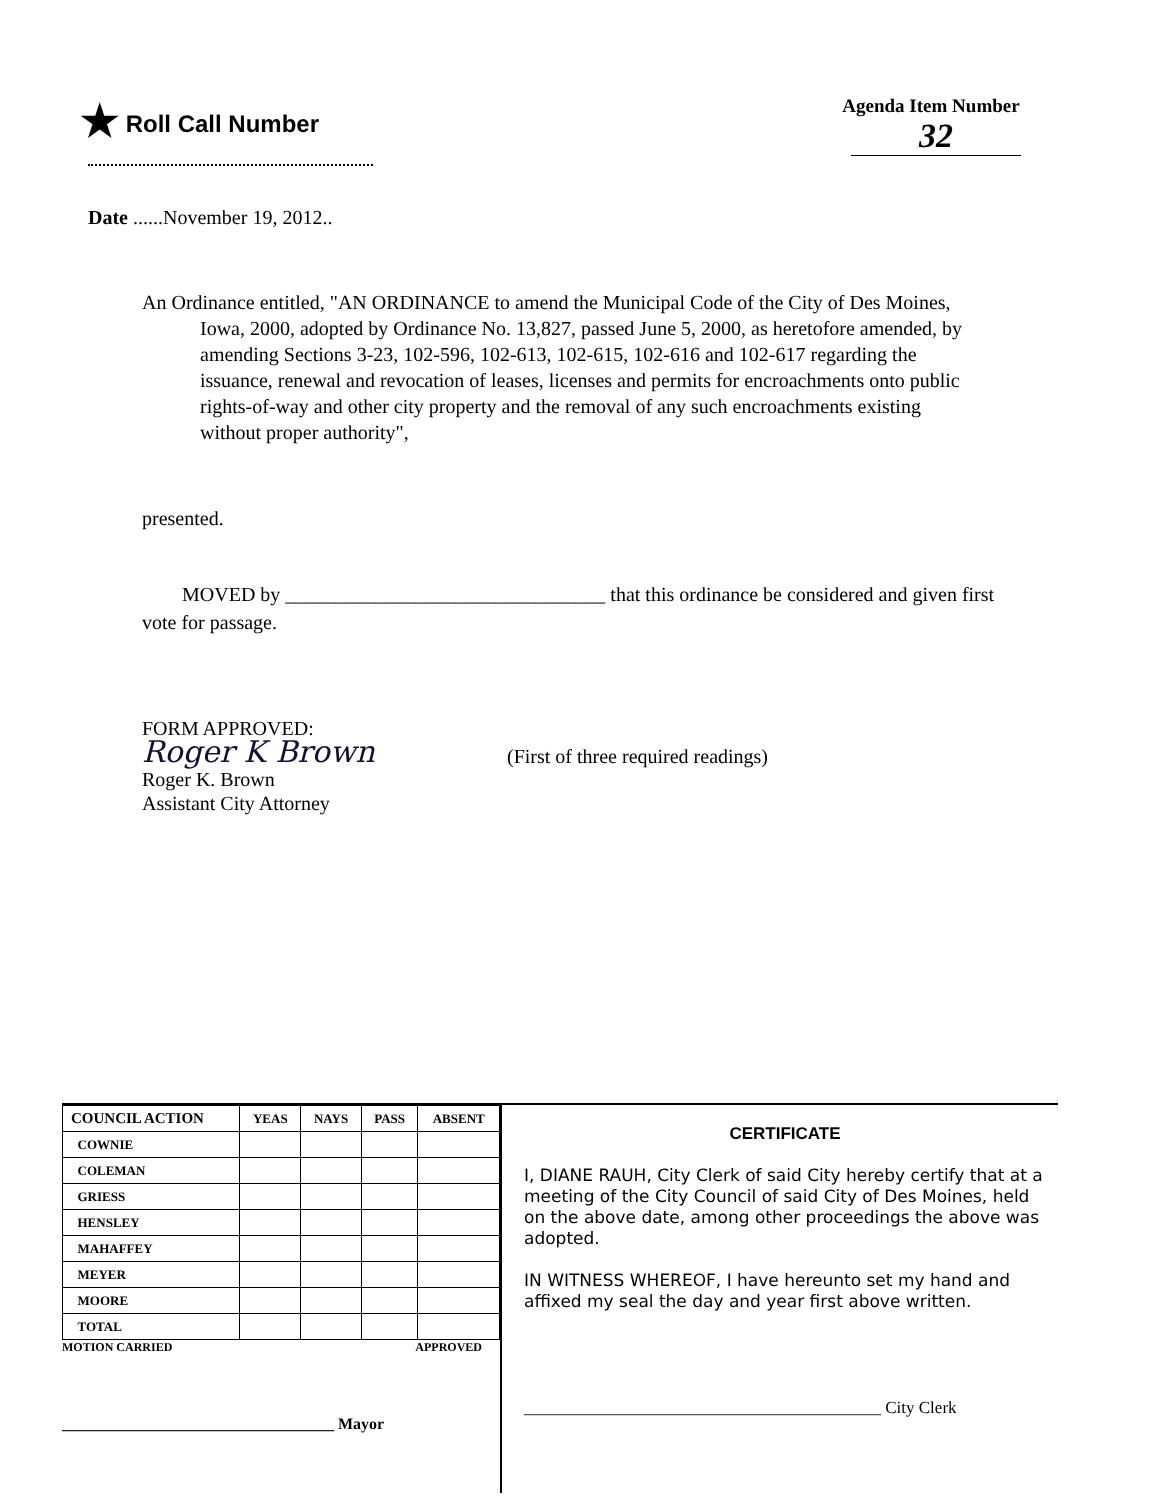★ Roll Call Number
Agenda Item Number
32
Date ......November 19, 2012..
An Ordinance entitled, "AN ORDINANCE to amend the Municipal Code of the City of Des Moines, Iowa, 2000, adopted by Ordinance No. 13,827, passed June 5, 2000, as heretofore amended, by amending Sections 3-23, 102-596, 102-613, 102-615, 102-616 and 102-617 regarding the issuance, renewal and revocation of leases, licenses and permits for encroachments onto public rights-of-way and other city property and the removal of any such encroachments existing without proper authority",
presented.
MOVED by ________________________________ that this ordinance be considered and given first vote for passage.
FORM APPROVED:
Roger K Brown
Roger K. Brown
Assistant City Attorney
(First of three required readings)
| COUNCIL ACTION | YEAS | NAYS | PASS | ABSENT |
| --- | --- | --- | --- | --- |
| COWNIE | | | | |
| COLEMAN | | | | |
| GRIESS | | | | |
| HENSLEY | | | | |
| MAHAFFEY | | | | |
| MEYER | | | | |
| MOORE | | | | |
| TOTAL | | | | |
MOTION CARRIED APPROVED
__________________________________ Mayor
CERTIFICATE
I, DIANE RAUH, City Clerk of said City hereby certify that at a meeting of the City Council of said City of Des Moines, held on the above date, among other proceedings the above was adopted.
IN WITNESS WHEREOF, I have hereunto set my hand and affixed my seal the day and year first above written.
__________________________________________ City Clerk